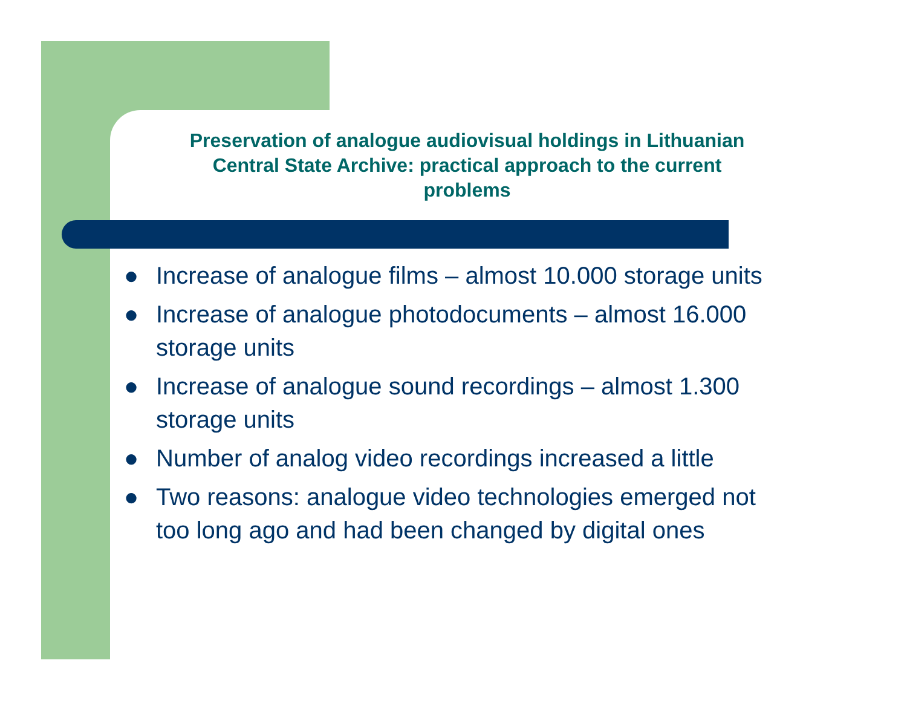Preservation of analogue audiovisual holdings in Lithuanian
Central State Archive: practical approach to the current
problems
● Increase of analogue films – almost 10.000 storage units
● Increase of analogue photodocuments – almost 16.000 storage units
● Increase of analogue sound recordings – almost 1.300 storage units
● Number of analog video recordings increased a little
● Two reasons: analogue video technologies emerged not too long ago and had been changed by digital ones